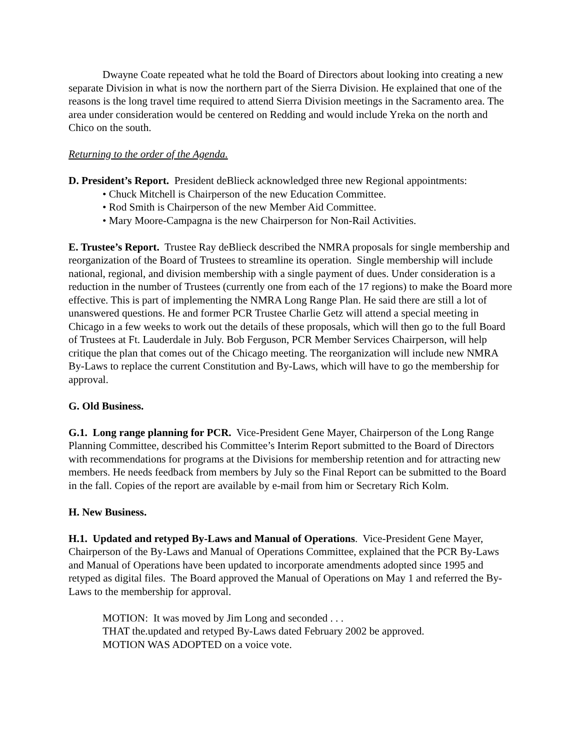Dwayne Coate repeated what he told the Board of Directors about looking into creating a new separate Division in what is now the northern part of the Sierra Division. He explained that one of the reasons is the long travel time required to attend Sierra Division meetings in the Sacramento area. The area under consideration would be centered on Redding and would include Yreka on the north and Chico on the south.
Returning to the order of the Agenda.
D. President’s Report. President deBlieck acknowledged three new Regional appointments:
• Chuck Mitchell is Chairperson of the new Education Committee.
• Rod Smith is Chairperson of the new Member Aid Committee.
• Mary Moore-Campagna is the new Chairperson for Non-Rail Activities.
E. Trustee’s Report. Trustee Ray deBlieck described the NMRA proposals for single membership and reorganization of the Board of Trustees to streamline its operation. Single membership will include national, regional, and division membership with a single payment of dues. Under consideration is a reduction in the number of Trustees (currently one from each of the 17 regions) to make the Board more effective. This is part of implementing the NMRA Long Range Plan. He said there are still a lot of unanswered questions. He and former PCR Trustee Charlie Getz will attend a special meeting in Chicago in a few weeks to work out the details of these proposals, which will then go to the full Board of Trustees at Ft. Lauderdale in July. Bob Ferguson, PCR Member Services Chairperson, will help critique the plan that comes out of the Chicago meeting. The reorganization will include new NMRA By-Laws to replace the current Constitution and By-Laws, which will have to go the membership for approval.
G. Old Business.
G.1. Long range planning for PCR. Vice-President Gene Mayer, Chairperson of the Long Range Planning Committee, described his Committee’s Interim Report submitted to the Board of Directors with recommendations for programs at the Divisions for membership retention and for attracting new members. He needs feedback from members by July so the Final Report can be submitted to the Board in the fall. Copies of the report are available by e-mail from him or Secretary Rich Kolm.
H. New Business.
H.1. Updated and retyped By-Laws and Manual of Operations. Vice-President Gene Mayer, Chairperson of the By-Laws and Manual of Operations Committee, explained that the PCR By-Laws and Manual of Operations have been updated to incorporate amendments adopted since 1995 and retyped as digital files. The Board approved the Manual of Operations on May 1 and referred the By-Laws to the membership for approval.
MOTION: It was moved by Jim Long and seconded . . .
THAT the.updated and retyped By-Laws dated February 2002 be approved.
MOTION WAS ADOPTED on a voice vote.